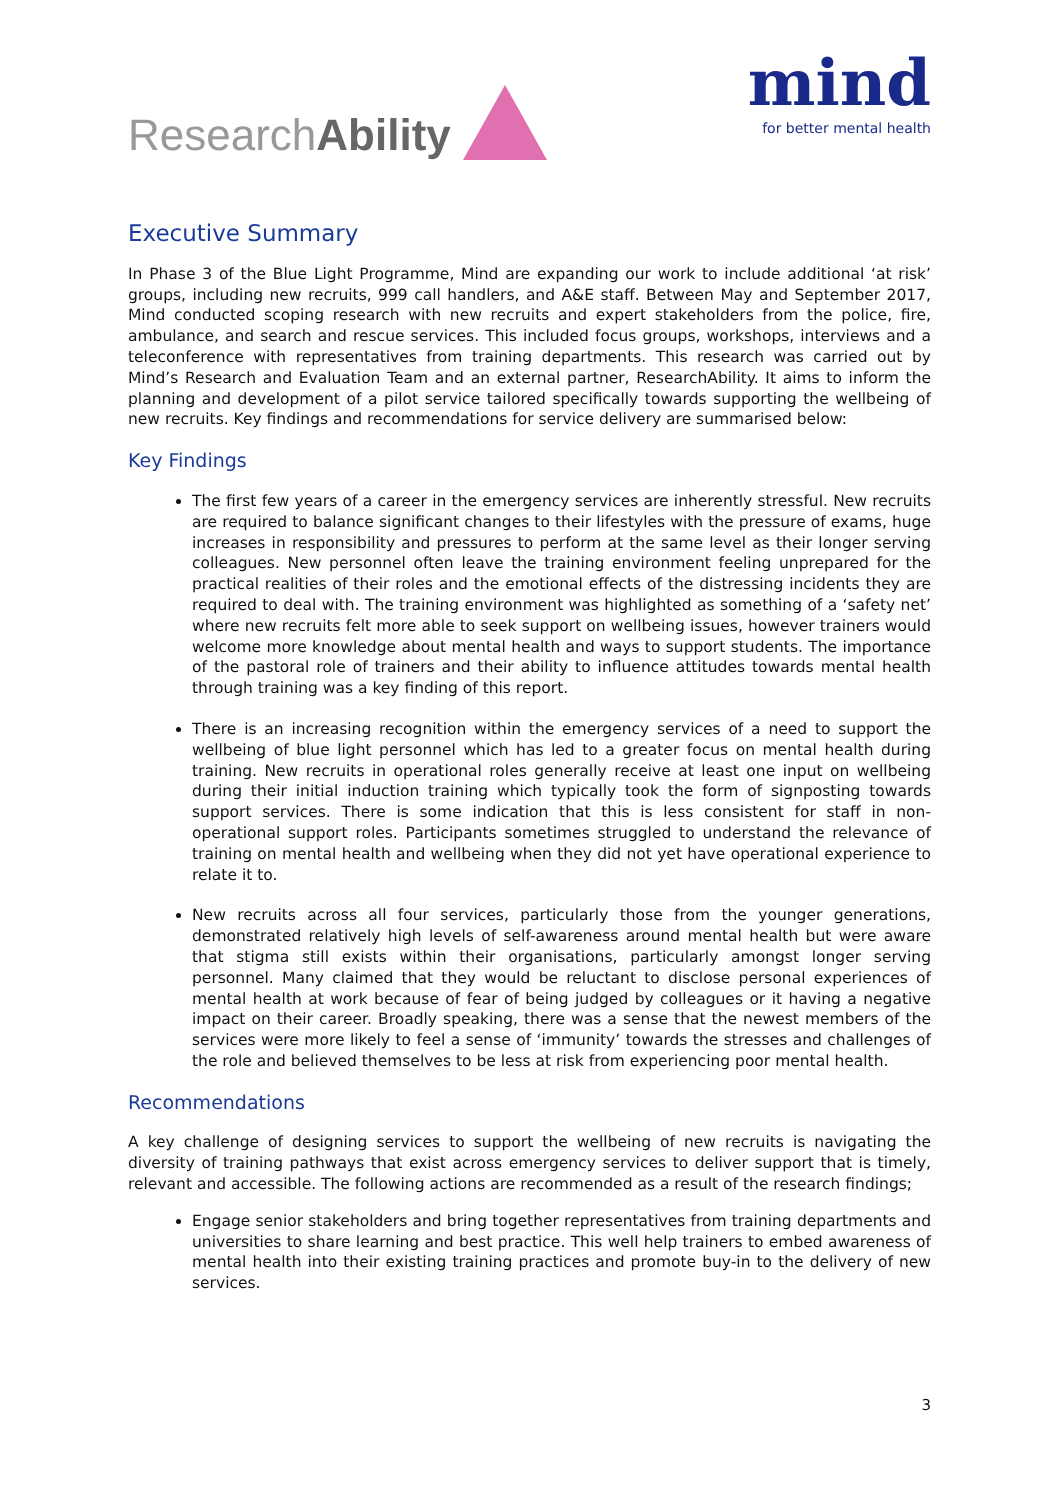ResearchAbility
mind
for better mental health
Executive Summary
In Phase 3 of the Blue Light Programme, Mind are expanding our work to include additional ‘at risk’ groups, including new recruits, 999 call handlers, and A&E staff. Between May and September 2017, Mind conducted scoping research with new recruits and expert stakeholders from the police, fire, ambulance, and search and rescue services. This included focus groups, workshops, interviews and a teleconference with representatives from training departments. This research was carried out by Mind’s Research and Evaluation Team and an external partner, ResearchAbility. It aims to inform the planning and development of a pilot service tailored specifically towards supporting the wellbeing of new recruits. Key findings and recommendations for service delivery are summarised below:
Key Findings
The first few years of a career in the emergency services are inherently stressful. New recruits are required to balance significant changes to their lifestyles with the pressure of exams, huge increases in responsibility and pressures to perform at the same level as their longer serving colleagues. New personnel often leave the training environment feeling unprepared for the practical realities of their roles and the emotional effects of the distressing incidents they are required to deal with. The training environment was highlighted as something of a ‘safety net’ where new recruits felt more able to seek support on wellbeing issues, however trainers would welcome more knowledge about mental health and ways to support students. The importance of the pastoral role of trainers and their ability to influence attitudes towards mental health through training was a key finding of this report.
There is an increasing recognition within the emergency services of a need to support the wellbeing of blue light personnel which has led to a greater focus on mental health during training. New recruits in operational roles generally receive at least one input on wellbeing during their initial induction training which typically took the form of signposting towards support services. There is some indication that this is less consistent for staff in non-operational support roles. Participants sometimes struggled to understand the relevance of training on mental health and wellbeing when they did not yet have operational experience to relate it to.
New recruits across all four services, particularly those from the younger generations, demonstrated relatively high levels of self-awareness around mental health but were aware that stigma still exists within their organisations, particularly amongst longer serving personnel. Many claimed that they would be reluctant to disclose personal experiences of mental health at work because of fear of being judged by colleagues or it having a negative impact on their career. Broadly speaking, there was a sense that the newest members of the services were more likely to feel a sense of ‘immunity’ towards the stresses and challenges of the role and believed themselves to be less at risk from experiencing poor mental health.
Recommendations
A key challenge of designing services to support the wellbeing of new recruits is navigating the diversity of training pathways that exist across emergency services to deliver support that is timely, relevant and accessible. The following actions are recommended as a result of the research findings;
Engage senior stakeholders and bring together representatives from training departments and universities to share learning and best practice. This well help trainers to embed awareness of mental health into their existing training practices and promote buy-in to the delivery of new services.
3